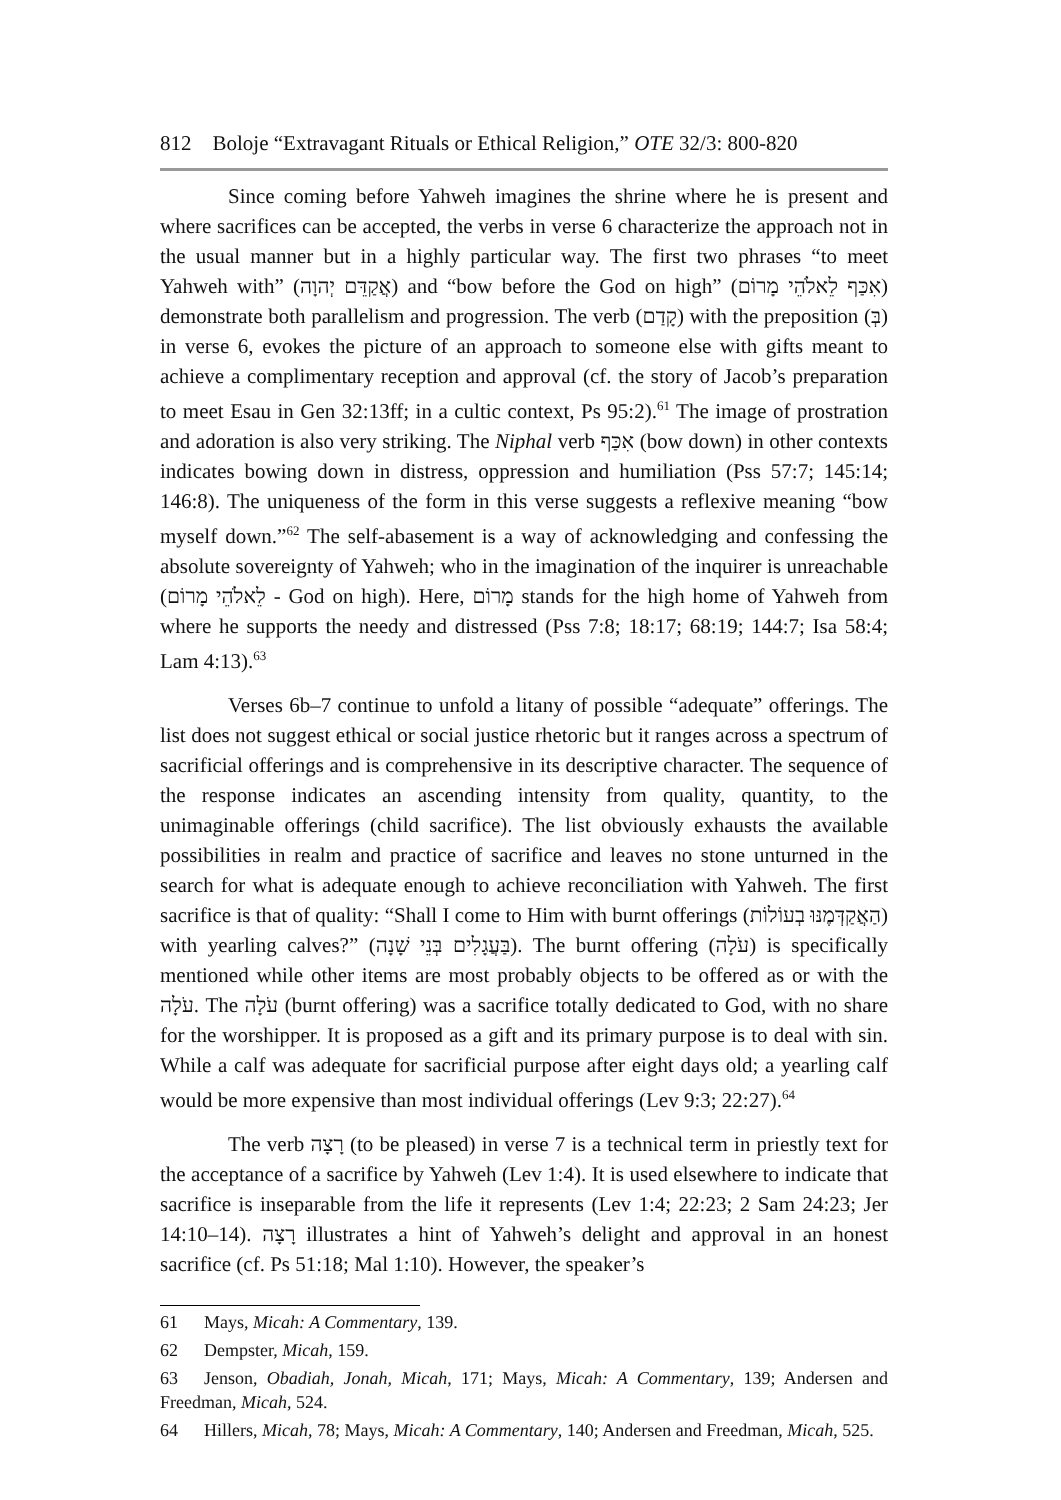812 Boloje “Extravagant Rituals or Ethical Religion,” OTE 32/3: 800-820
Since coming before Yahweh imagines the shrine where he is present and where sacrifices can be accepted, the verbs in verse 6 characterize the approach not in the usual manner but in a highly particular way. The first two phrases “to meet Yahweh with” (אֲקַדֵּם יְהוָה) and “bow before the God on high” (אִכַּף לֵאלֹהֵי מָרוֹם) demonstrate both parallelism and progression. The verb (קָדַם) with the preposition (בְּ) in verse 6, evokes the picture of an approach to someone else with gifts meant to achieve a complimentary reception and approval (cf. the story of Jacob’s preparation to meet Esau in Gen 32:13ff; in a cultic context, Ps 95:2).<sup>61</sup> The image of prostration and adoration is also very striking. The Niphal verb אִכַּף (bow down) in other contexts indicates bowing down in distress, oppression and humiliation (Pss 57:7; 145:14; 146:8). The uniqueness of the form in this verse suggests a reflexive meaning “bow myself down.”<sup>62</sup> The self-abasement is a way of acknowledging and confessing the absolute sovereignty of Yahweh; who in the imagination of the inquirer is unreachable (לֵאלֹהֵי מָרוֹם - God on high). Here, מָרוֹם stands for the high home of Yahweh from where he supports the needy and distressed (Pss 7:8; 18:17; 68:19; 144:7; Isa 58:4; Lam 4:13).<sup>63</sup>
Verses 6b–7 continue to unfold a litany of possible “adequate” offerings. The list does not suggest ethical or social justice rhetoric but it ranges across a spectrum of sacrificial offerings and is comprehensive in its descriptive character. The sequence of the response indicates an ascending intensity from quality, quantity, to the unimaginable offerings (child sacrifice). The list obviously exhausts the available possibilities in realm and practice of sacrifice and leaves no stone unturned in the search for what is adequate enough to achieve reconciliation with Yahweh. The first sacrifice is that of quality: “Shall I come to Him with burnt offerings (הַאֲקַדְּמֶנּוּ בְעוֹלוֹת) with yearling calves?” (בַּעֲגָלִים בְּנֵי שָׁנָה). The burnt offering (עֹלָה) is specifically mentioned while other items are most probably objects to be offered as or with the עֹלָה. The עֹלָה (burnt offering) was a sacrifice totally dedicated to God, with no share for the worshipper. It is proposed as a gift and its primary purpose is to deal with sin. While a calf was adequate for sacrificial purpose after eight days old; a yearling calf would be more expensive than most individual offerings (Lev 9:3; 22:27).<sup>64</sup>
The verb רָצָה (to be pleased) in verse 7 is a technical term in priestly text for the acceptance of a sacrifice by Yahweh (Lev 1:4). It is used elsewhere to indicate that sacrifice is inseparable from the life it represents (Lev 1:4; 22:23; 2 Sam 24:23; Jer 14:10–14). רָצָה illustrates a hint of Yahweh’s delight and approval in an honest sacrifice (cf. Ps 51:18; Mal 1:10). However, the speaker’s
61 Mays, Micah: A Commentary, 139.
62 Dempster, Micah, 159.
63 Jenson, Obadiah, Jonah, Micah, 171; Mays, Micah: A Commentary, 139; Andersen and Freedman, Micah, 524.
64 Hillers, Micah, 78; Mays, Micah: A Commentary, 140; Andersen and Freedman, Micah, 525.